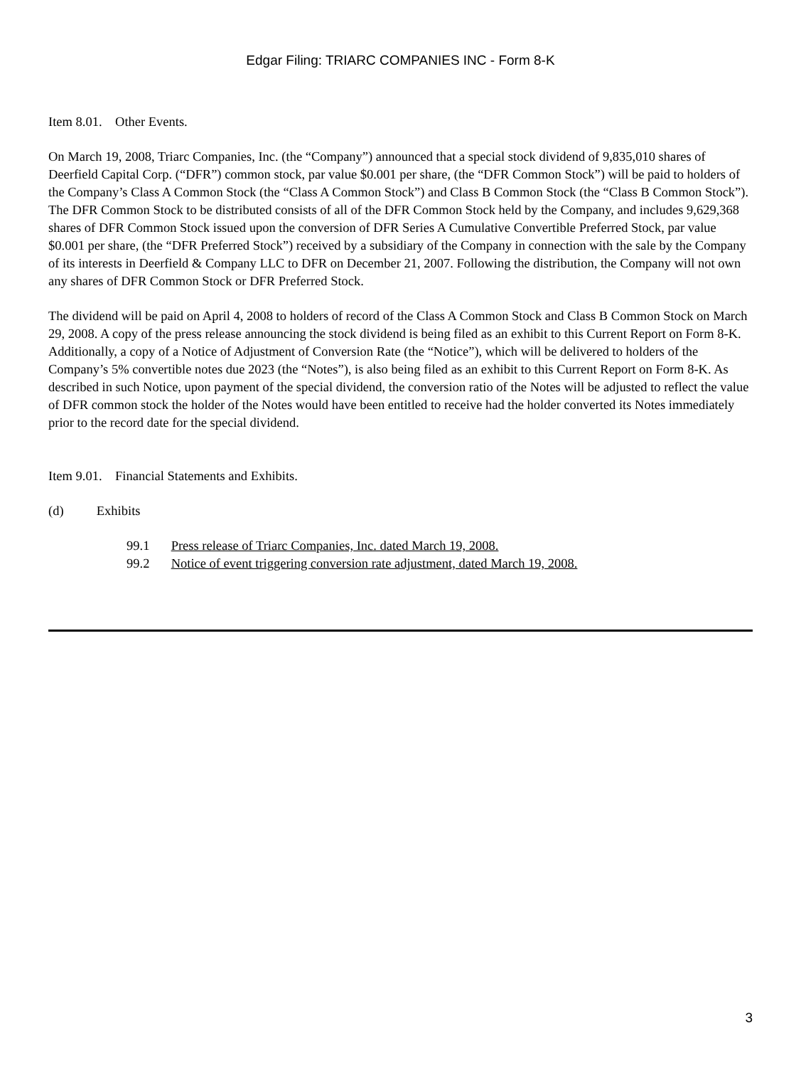Edgar Filing: TRIARC COMPANIES INC - Form 8-K
Item 8.01. Other Events.
On March 19, 2008, Triarc Companies, Inc. (the “Company”) announced that a special stock dividend of 9,835,010 shares of Deerfield Capital Corp. (“DFR”) common stock, par value $0.001 per share, (the “DFR Common Stock”) will be paid to holders of the Company’s Class A Common Stock (the “Class A Common Stock”) and Class B Common Stock (the “Class B Common Stock”). The DFR Common Stock to be distributed consists of all of the DFR Common Stock held by the Company, and includes 9,629,368 shares of DFR Common Stock issued upon the conversion of DFR Series A Cumulative Convertible Preferred Stock, par value $0.001 per share, (the “DFR Preferred Stock”) received by a subsidiary of the Company in connection with the sale by the Company of its interests in Deerfield & Company LLC to DFR on December 21, 2007. Following the distribution, the Company will not own any shares of DFR Common Stock or DFR Preferred Stock.
The dividend will be paid on April 4, 2008 to holders of record of the Class A Common Stock and Class B Common Stock on March 29, 2008. A copy of the press release announcing the stock dividend is being filed as an exhibit to this Current Report on Form 8-K. Additionally, a copy of a Notice of Adjustment of Conversion Rate (the “Notice”), which will be delivered to holders of the Company’s 5% convertible notes due 2023 (the “Notes”), is also being filed as an exhibit to this Current Report on Form 8-K. As described in such Notice, upon payment of the special dividend, the conversion ratio of the Notes will be adjusted to reflect the value of DFR common stock the holder of the Notes would have been entitled to receive had the holder converted its Notes immediately prior to the record date for the special dividend.
Item 9.01. Financial Statements and Exhibits.
(d) Exhibits
99.1 Press release of Triarc Companies, Inc. dated March 19, 2008.
99.2 Notice of event triggering conversion rate adjustment, dated March 19, 2008.
3